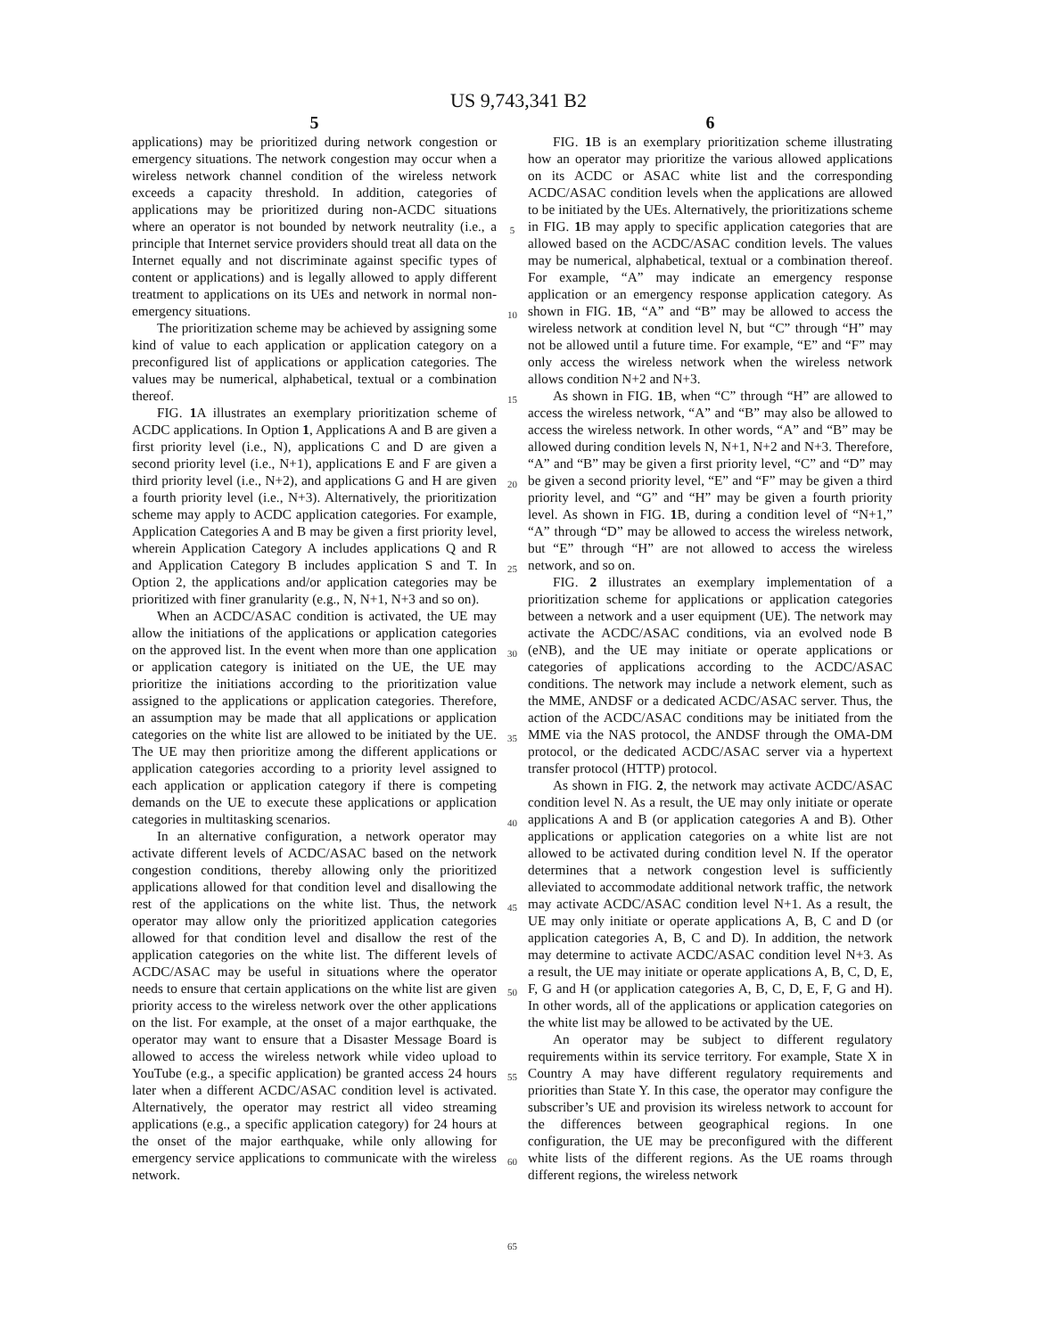US 9,743,341 B2
5
applications) may be prioritized during network congestion or emergency situations. The network congestion may occur when a wireless network channel condition of the wireless network exceeds a capacity threshold. In addition, categories of applications may be prioritized during non-ACDC situations where an operator is not bounded by network neutrality (i.e., a principle that Internet service providers should treat all data on the Internet equally and not discriminate against specific types of content or applications) and is legally allowed to apply different treatment to applications on its UEs and network in normal non-emergency situations.
The prioritization scheme may be achieved by assigning some kind of value to each application or application category on a preconfigured list of applications or application categories. The values may be numerical, alphabetical, textual or a combination thereof.
FIG. 1 A illustrates an exemplary prioritization scheme of ACDC applications. In Option 1, Applications A and B are given a first priority level (i.e., N), applications C and D are given a second priority level (i.e., N+1), applications E and F are given a third priority level (i.e., N+2), and applications G and H are given a fourth priority level (i.e., N+3). Alternatively, the prioritization scheme may apply to ACDC application categories. For example, Application Categories A and B may be given a first priority level, wherein Application Category A includes applications Q and R and Application Category B includes application S and T. In Option 2, the applications and/or application categories may be prioritized with finer granularity (e.g., N, N+1, N+3 and so on).
When an ACDC/ASAC condition is activated, the UE may allow the initiations of the applications or application categories on the approved list. In the event when more than one application or application category is initiated on the UE, the UE may prioritize the initiations according to the prioritization value assigned to the applications or application categories. Therefore, an assumption may be made that all applications or application categories on the white list are allowed to be initiated by the UE. The UE may then prioritize among the different applications or application categories according to a priority level assigned to each application or application category if there is competing demands on the UE to execute these applications or application categories in multitasking scenarios.
In an alternative configuration, a network operator may activate different levels of ACDC/ASAC based on the network congestion conditions, thereby allowing only the prioritized applications allowed for that condition level and disallowing the rest of the applications on the white list. Thus, the network operator may allow only the prioritized application categories allowed for that condition level and disallow the rest of the application categories on the white list. The different levels of ACDC/ASAC may be useful in situations where the operator needs to ensure that certain applications on the white list are given priority access to the wireless network over the other applications on the list. For example, at the onset of a major earthquake, the operator may want to ensure that a Disaster Message Board is allowed to access the wireless network while video upload to YouTube (e.g., a specific application) be granted access 24 hours later when a different ACDC/ASAC condition level is activated. Alternatively, the operator may restrict all video streaming applications (e.g., a specific application category) for 24 hours at the onset of the major earthquake, while only allowing for emergency service applications to communicate with the wireless network.
5
10
15
20
25
30
35
40
45
50
55
60
65
6
FIG. 1 B is an exemplary prioritization scheme illustrating how an operator may prioritize the various allowed applications on its ACDC or ASAC white list and the corresponding ACDC/ASAC condition levels when the applications are allowed to be initiated by the UEs. Alternatively, the prioritizations scheme in FIG. 1 B may apply to specific application categories that are allowed based on the ACDC/ASAC condition levels. The values may be numerical, alphabetical, textual or a combination thereof. For example, “A” may indicate an emergency response application or an emergency response application category. As shown in FIG. 1 B, “A” and “B” may be allowed to access the wireless network at condition level N, but “C” through “H” may not be allowed until a future time. For example, “E” and “F” may only access the wireless network when the wireless network allows condition N+2 and N+3.
As shown in FIG. 1 B, when “C” through “H” are allowed to access the wireless network, “A” and “B” may also be allowed to access the wireless network. In other words, “A” and “B” may be allowed during condition levels N, N+1, N+2 and N+3. Therefore, “A” and “B” may be given a first priority level, “C” and “D” may be given a second priority level, “E” and “F” may be given a third priority level, and “G” and “H” may be given a fourth priority level. As shown in FIG. 1 B, during a condition level of “N+1,” “A” through “D” may be allowed to access the wireless network, but “E” through “H” are not allowed to access the wireless network, and so on.
FIG. 2 illustrates an exemplary implementation of a prioritization scheme for applications or application categories between a network and a user equipment (UE). The network may activate the ACDC/ASAC conditions, via an evolved node B (eNB), and the UE may initiate or operate applications or categories of applications according to the ACDC/ASAC conditions. The network may include a network element, such as the MME, ANDSF or a dedicated ACDC/ASAC server. Thus, the action of the ACDC/ASAC conditions may be initiated from the MME via the NAS protocol, the ANDSF through the OMA-DM protocol, or the dedicated ACDC/ASAC server via a hypertext transfer protocol (HTTP) protocol.
As shown in FIG. 2, the network may activate ACDC/ASAC condition level N. As a result, the UE may only initiate or operate applications A and B (or application categories A and B). Other applications or application categories on a white list are not allowed to be activated during condition level N. If the operator determines that a network congestion level is sufficiently alleviated to accommodate additional network traffic, the network may activate ACDC/ASAC condition level N+1. As a result, the UE may only initiate or operate applications A, B, C and D (or application categories A, B, C and D). In addition, the network may determine to activate ACDC/ASAC condition level N+3. As a result, the UE may initiate or operate applications A, B, C, D, E, F, G and H (or application categories A, B, C, D, E, F, G and H). In other words, all of the applications or application categories on the white list may be allowed to be activated by the UE.
An operator may be subject to different regulatory requirements within its service territory. For example, State X in Country A may have different regulatory requirements and priorities than State Y. In this case, the operator may configure the subscriber’s UE and provision its wireless network to account for the differences between geographical regions. In one configuration, the UE may be preconfigured with the different white lists of the different regions. As the UE roams through different regions, the wireless network